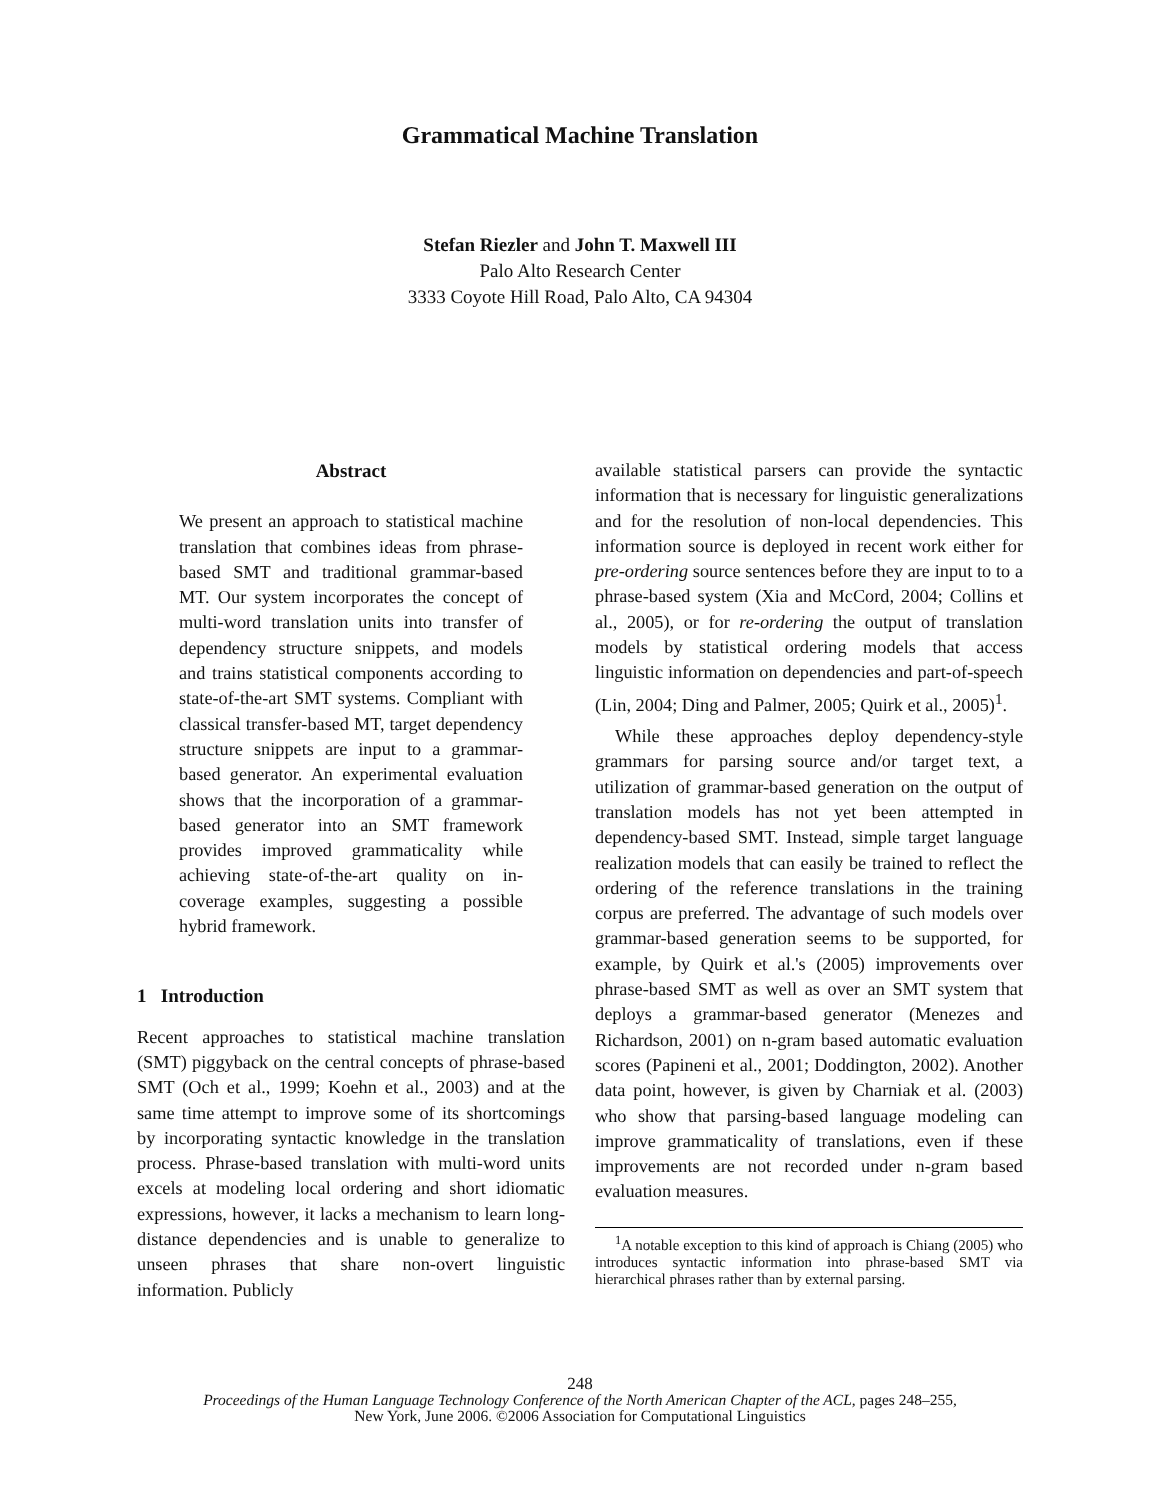Grammatical Machine Translation
Stefan Riezler and John T. Maxwell III
Palo Alto Research Center
3333 Coyote Hill Road, Palo Alto, CA 94304
Abstract
We present an approach to statistical machine translation that combines ideas from phrase-based SMT and traditional grammar-based MT. Our system incorporates the concept of multi-word translation units into transfer of dependency structure snippets, and models and trains statistical components according to state-of-the-art SMT systems. Compliant with classical transfer-based MT, target dependency structure snippets are input to a grammar-based generator. An experimental evaluation shows that the incorporation of a grammar-based generator into an SMT framework provides improved grammaticality while achieving state-of-the-art quality on in-coverage examples, suggesting a possible hybrid framework.
1 Introduction
Recent approaches to statistical machine translation (SMT) piggyback on the central concepts of phrase-based SMT (Och et al., 1999; Koehn et al., 2003) and at the same time attempt to improve some of its shortcomings by incorporating syntactic knowledge in the translation process. Phrase-based translation with multi-word units excels at modeling local ordering and short idiomatic expressions, however, it lacks a mechanism to learn long-distance dependencies and is unable to generalize to unseen phrases that share non-overt linguistic information. Publicly
available statistical parsers can provide the syntactic information that is necessary for linguistic generalizations and for the resolution of non-local dependencies. This information source is deployed in recent work either for pre-ordering source sentences before they are input to to a phrase-based system (Xia and McCord, 2004; Collins et al., 2005), or for re-ordering the output of translation models by statistical ordering models that access linguistic information on dependencies and part-of-speech (Lin, 2004; Ding and Palmer, 2005; Quirk et al., 2005)<sup>1</sup>.
While these approaches deploy dependency-style grammars for parsing source and/or target text, a utilization of grammar-based generation on the output of translation models has not yet been attempted in dependency-based SMT. Instead, simple target language realization models that can easily be trained to reflect the ordering of the reference translations in the training corpus are preferred. The advantage of such models over grammar-based generation seems to be supported, for example, by Quirk et al.'s (2005) improvements over phrase-based SMT as well as over an SMT system that deploys a grammar-based generator (Menezes and Richardson, 2001) on n-gram based automatic evaluation scores (Papineni et al., 2001; Doddington, 2002). Another data point, however, is given by Charniak et al. (2003) who show that parsing-based language modeling can improve grammaticality of translations, even if these improvements are not recorded under n-gram based evaluation measures.
<sup>1</sup> A notable exception to this kind of approach is Chiang (2005) who introduces syntactic information into phrase-based SMT via hierarchical phrases rather than by external parsing.
248
Proceedings of the Human Language Technology Conference of the North American Chapter of the ACL, pages 248–255,
New York, June 2006. ©2006 Association for Computational Linguistics